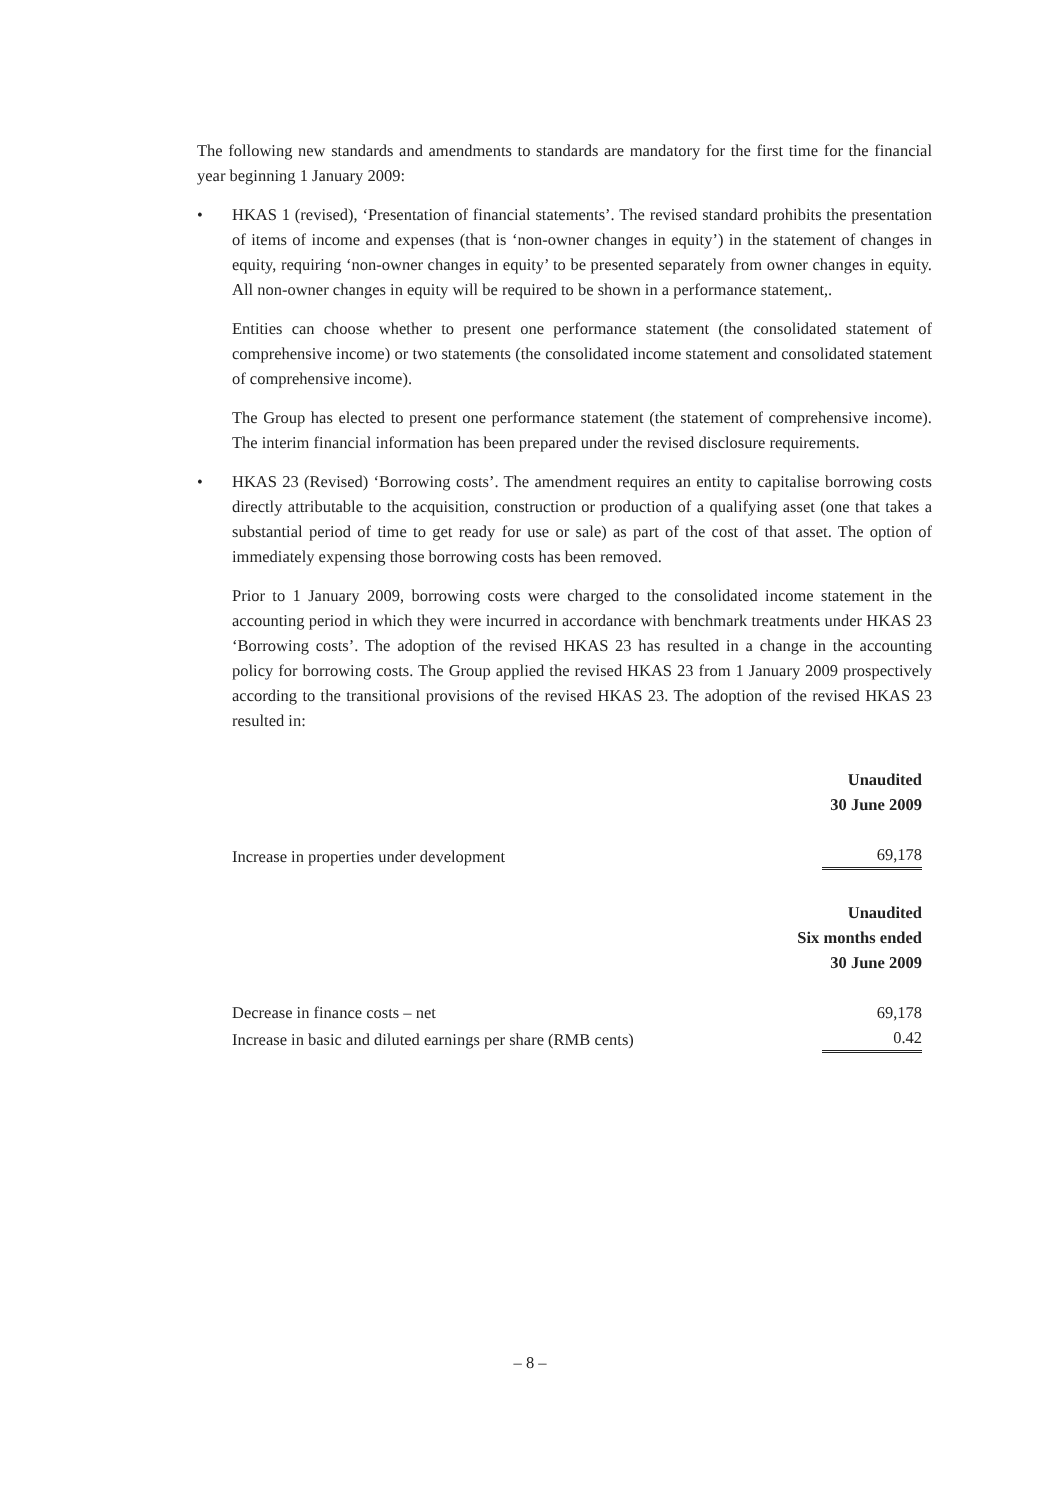The following new standards and amendments to standards are mandatory for the first time for the financial year beginning 1 January 2009:
• HKAS 1 (revised), ‘Presentation of financial statements’. The revised standard prohibits the presentation of items of income and expenses (that is ‘non-owner changes in equity’) in the statement of changes in equity, requiring ‘non-owner changes in equity’ to be presented separately from owner changes in equity. All non-owner changes in equity will be required to be shown in a performance statement,.
Entities can choose whether to present one performance statement (the consolidated statement of comprehensive income) or two statements (the consolidated income statement and consolidated statement of comprehensive income).
The Group has elected to present one performance statement (the statement of comprehensive income). The interim financial information has been prepared under the revised disclosure requirements.
• HKAS 23 (Revised) ‘Borrowing costs’. The amendment requires an entity to capitalise borrowing costs directly attributable to the acquisition, construction or production of a qualifying asset (one that takes a substantial period of time to get ready for use or sale) as part of the cost of that asset. The option of immediately expensing those borrowing costs has been removed.
Prior to 1 January 2009, borrowing costs were charged to the consolidated income statement in the accounting period in which they were incurred in accordance with benchmark treatments under HKAS 23 ‘Borrowing costs’. The adoption of the revised HKAS 23 has resulted in a change in the accounting policy for borrowing costs. The Group applied the revised HKAS 23 from 1 January 2009 prospectively according to the transitional provisions of the revised HKAS 23. The adoption of the revised HKAS 23 resulted in:
| | Unaudited 30 June 2009 |
| Increase in properties under development | 69,178 |
| | Unaudited Six months ended 30 June 2009 |
| Decrease in finance costs – net | 69,178 |
| Increase in basic and diluted earnings per share (RMB cents) | 0.42 |
– 8 –